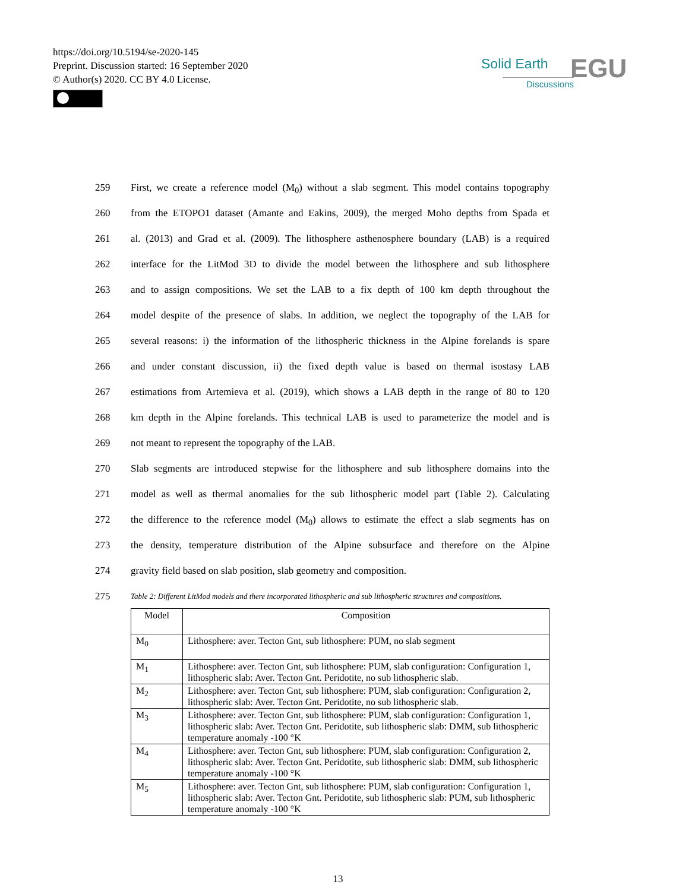https://doi.org/10.5194/se-2020-145
Preprint. Discussion started: 16 September 2020
© Author(s) 2020. CC BY 4.0 License.
Solid Earth
Discussions EGU
259 First, we create a reference model (M<sub>0</sub>) without a slab segment. This model contains topography
260 from the ETOPO1 dataset (Amante and Eakins, 2009), the merged Moho depths from Spada et
261 al. (2013) and Grad et al. (2009). The lithosphere asthenosphere boundary (LAB) is a required
262 interface for the LitMod 3D to divide the model between the lithosphere and sub lithosphere
263 and to assign compositions. We set the LAB to a fix depth of 100 km depth throughout the
264 model despite of the presence of slabs. In addition, we neglect the topography of the LAB for
265 several reasons: i) the information of the lithospheric thickness in the Alpine forelands is spare
266 and under constant discussion, ii) the fixed depth value is based on thermal isostasy LAB
267 estimations from Artemieva et al. (2019), which shows a LAB depth in the range of 80 to 120
268 km depth in the Alpine forelands. This technical LAB is used to parameterize the model and is
269 not meant to represent the topography of the LAB.
270 Slab segments are introduced stepwise for the lithosphere and sub lithosphere domains into the
271 model as well as thermal anomalies for the sub lithospheric model part (Table 2). Calculating
272 the difference to the reference model (M<sub>0</sub>) allows to estimate the effect a slab segments has on
273 the density, temperature distribution of the Alpine subsurface and therefore on the Alpine
274 gravity field based on slab position, slab geometry and composition.
275 Table 2: Different LitMod models and there incorporated lithospheric and sub lithospheric structures and compositions.
| Model | Composition |
| --- | --- |
| M<sub>0</sub> | Lithosphere: aver. Tecton Gnt, sub lithosphere: PUM, no slab segment |
| M<sub>1</sub> | Lithosphere: aver. Tecton Gnt, sub lithosphere: PUM, slab configuration: Configuration 1, lithospheric slab: Aver. Tecton Gnt. Peridotite, no sub lithospheric slab. |
| M<sub>2</sub> | Lithosphere: aver. Tecton Gnt, sub lithosphere: PUM, slab configuration: Configuration 2, lithospheric slab: Aver. Tecton Gnt. Peridotite, no sub lithospheric slab. |
| M<sub>3</sub> | Lithosphere: aver. Tecton Gnt, sub lithosphere: PUM, slab configuration: Configuration 1, lithospheric slab: Aver. Tecton Gnt. Peridotite, sub lithospheric slab: DMM, sub lithospheric temperature anomaly -100 °K |
| M<sub>4</sub> | Lithosphere: aver. Tecton Gnt, sub lithosphere: PUM, slab configuration: Configuration 2, lithospheric slab: Aver. Tecton Gnt. Peridotite, sub lithospheric slab: DMM, sub lithospheric temperature anomaly -100 °K |
| M<sub>5</sub> | Lithosphere: aver. Tecton Gnt, sub lithosphere: PUM, slab configuration: Configuration 1, lithospheric slab: Aver. Tecton Gnt. Peridotite, sub lithospheric slab: PUM, sub lithospheric temperature anomaly -100 °K |
13